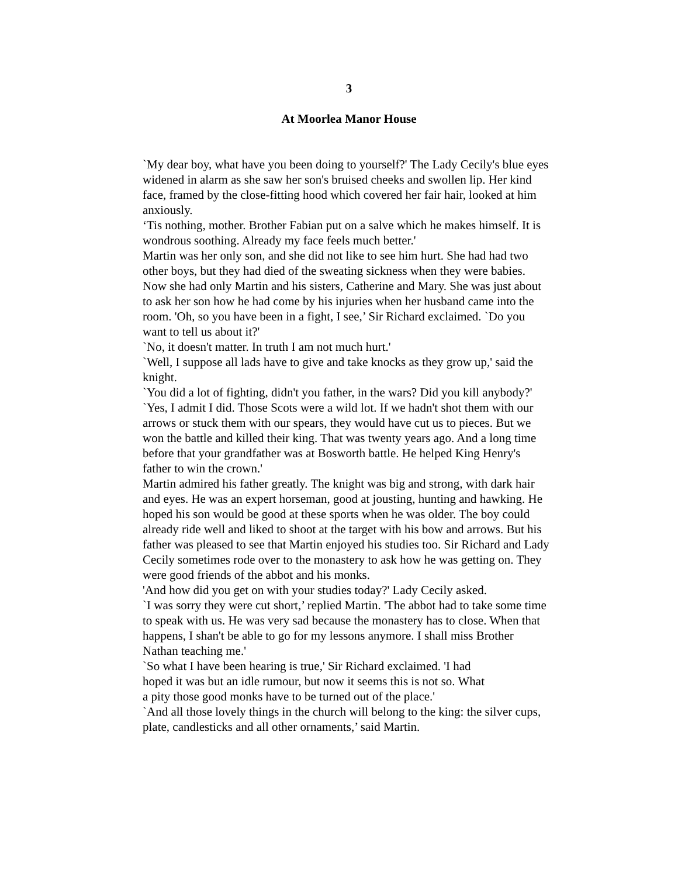3
At Moorlea Manor House
`My dear boy, what have you been doing to yourself?' The Lady Cecily's blue eyes widened in alarm as she saw her son's bruised cheeks and swollen lip. Her kind face, framed by the close-fitting hood which covered her fair hair, looked at him anxiously.
‘Tis nothing, mother. Brother Fabian put on a salve which he makes himself. It is wondrous soothing. Already my face feels much better.'
Martin was her only son, and she did not like to see him hurt. She had had two other boys, but they had died of the sweating sickness when they were babies. Now she had only Martin and his sisters, Catherine and Mary. She was just about to ask her son how he had come by his injuries when her husband came into the room. 'Oh, so you have been in a fight, I see,’ Sir Richard exclaimed. `Do you want to tell us about it?'
`No, it doesn't matter. In truth I am not much hurt.'
`Well, I suppose all lads have to give and take knocks as they grow up,' said the knight.
`You did a lot of fighting, didn't you father, in the wars? Did you kill anybody?' `Yes, I admit I did. Those Scots were a wild lot. If we hadn't shot them with our arrows or stuck them with our spears, they would have cut us to pieces. But we won the battle and killed their king. That was twenty years ago. And a long time before that your grandfather was at Bosworth battle. He helped King Henry's father to win the crown.'
Martin admired his father greatly. The knight was big and strong, with dark hair and eyes. He was an expert horseman, good at jousting, hunting and hawking. He hoped his son would be good at these sports when he was older. The boy could already ride well and liked to shoot at the target with his bow and arrows. But his father was pleased to see that Martin enjoyed his studies too. Sir Richard and Lady Cecily sometimes rode over to the monastery to ask how he was getting on. They were good friends of the abbot and his monks.
'And how did you get on with your studies today?' Lady Cecily asked.
`I was sorry they were cut short,’ replied Martin. 'The abbot had to take some time to speak with us. He was very sad because the monastery has to close. When that happens, I shan't be able to go for my lessons anymore. I shall miss Brother Nathan teaching me.'
`So what I have been hearing is true,' Sir Richard exclaimed. 'I had hoped it was but an idle rumour, but now it seems this is not so. What a pity those good monks have to be turned out of the place.'
`And all those lovely things in the church will belong to the king: the silver cups, plate, candlesticks and all other ornaments,’ said Martin.